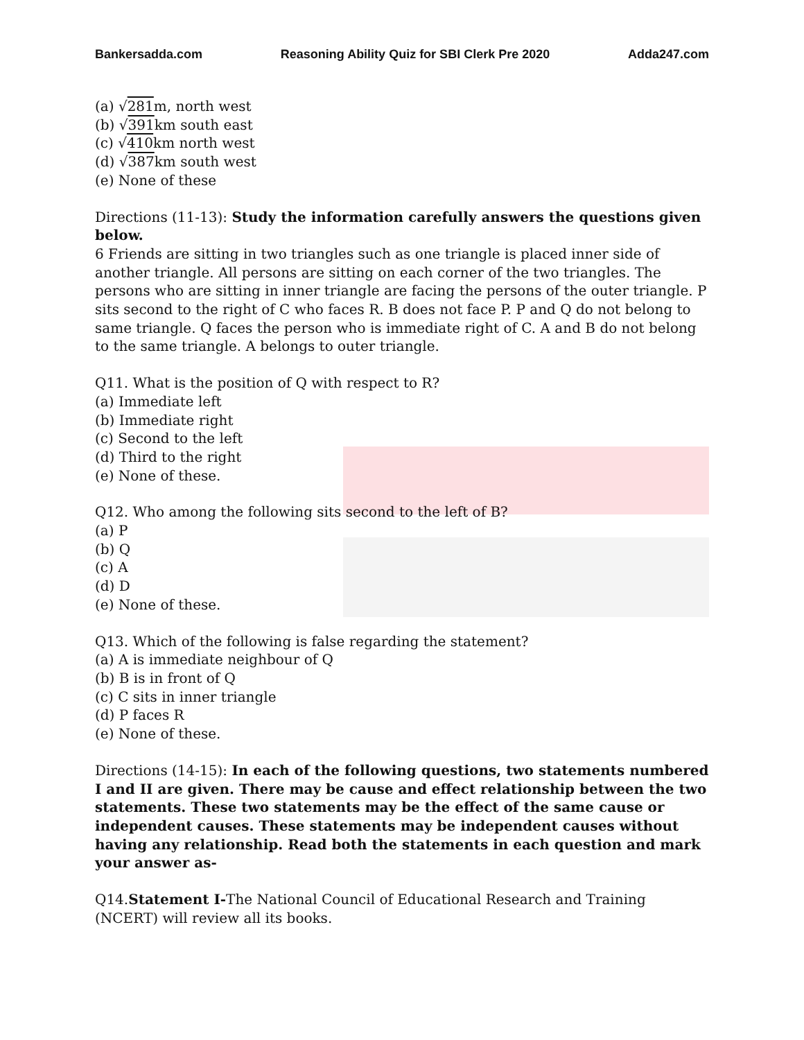Bankersadda.com Reasoning Ability Quiz for SBI Clerk Pre 2020 Adda247.com
(a) √281m, north west
(b) √391km south east
(c) √410km north west
(d) √387km south west
(e) None of these
Directions (11-13): Study the information carefully answers the questions given below.
6 Friends are sitting in two triangles such as one triangle is placed inner side of another triangle. All persons are sitting on each corner of the two triangles. The persons who are sitting in inner triangle are facing the persons of the outer triangle. P sits second to the right of C who faces R. B does not face P. P and Q do not belong to same triangle. Q faces the person who is immediate right of C. A and B do not belong to the same triangle. A belongs to outer triangle.
Q11. What is the position of Q with respect to R?
(a) Immediate left
(b) Immediate right
(c) Second to the left
(d) Third to the right
(e) None of these.
Q12. Who among the following sits second to the left of B?
(a) P
(b) Q
(c) A
(d) D
(e) None of these.
Q13. Which of the following is false regarding the statement?
(a) A is immediate neighbour of Q
(b) B is in front of Q
(c) C sits in inner triangle
(d) P faces R
(e) None of these.
Directions (14-15): In each of the following questions, two statements numbered I and II are given. There may be cause and effect relationship between the two statements. These two statements may be the effect of the same cause or independent causes. These statements may be independent causes without having any relationship. Read both the statements in each question and mark your answer as-
Q14.Statement I-The National Council of Educational Research and Training (NCERT) will review all its books.